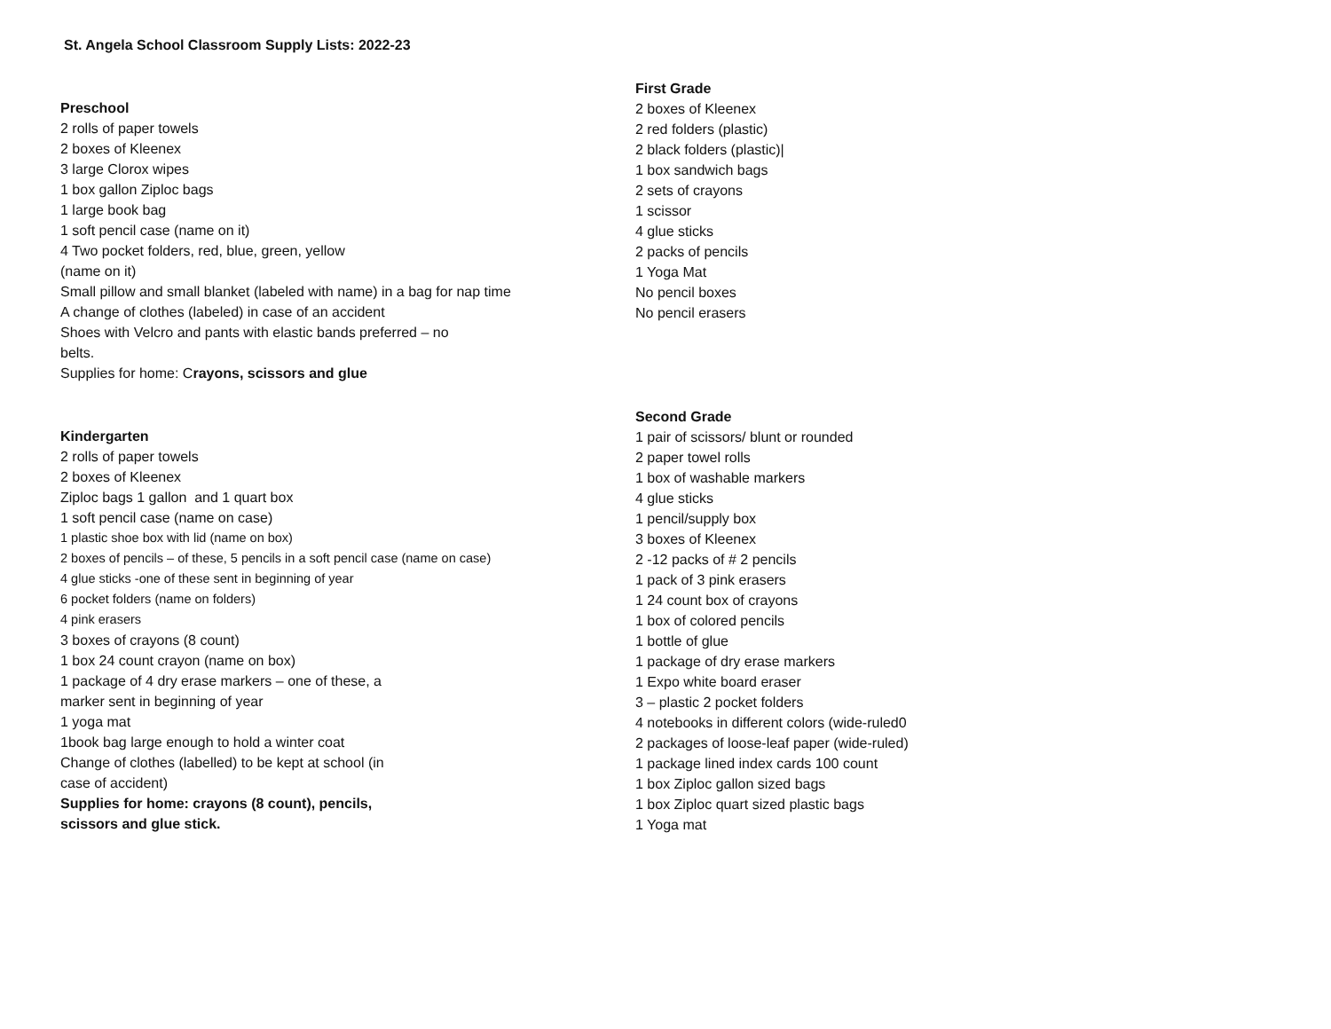St. Angela School Classroom Supply Lists: 2022-23
Preschool
2 rolls of paper towels
2 boxes of Kleenex
3 large Clorox wipes
1 box gallon Ziploc bags
1 large book bag
1 soft pencil case (name on it)
4 Two pocket folders, red, blue, green, yellow
(name on it)
Small pillow and small blanket (labeled with name) in a bag for nap time
A change of clothes (labeled) in case of an accident
Shoes with Velcro and pants with elastic bands preferred – no
belts.
Supplies for home: Crayons, scissors and glue
Kindergarten
2 rolls of paper towels
2 boxes of Kleenex
Ziploc bags 1 gallon and 1 quart box
1 soft pencil case (name on case)
1 plastic shoe box with lid (name on box)
2 boxes of pencils – of these, 5 pencils in a soft pencil case (name on case)
4 glue sticks -one of these sent in beginning of year
6 pocket folders (name on folders)
4 pink erasers
3 boxes of crayons (8 count)
1 box 24 count crayon (name on box)
1 package of 4 dry erase markers – one of these, a
marker sent in beginning of year
1 yoga mat
1book bag large enough to hold a winter coat
Change of clothes (labelled) to be kept at school (in
case of accident)
Supplies for home: crayons (8 count), pencils,
scissors and glue stick.
First Grade
2 boxes of Kleenex
2 red folders (plastic)
2 black folders (plastic)|
1 box sandwich bags
2 sets of crayons
1 scissor
4 glue sticks
2 packs of pencils
1 Yoga Mat
No pencil boxes
No pencil erasers
Second Grade
1 pair of scissors/ blunt or rounded
2 paper towel rolls
1 box of washable markers
4 glue sticks
1 pencil/supply box
3 boxes of Kleenex
2 -12 packs of # 2 pencils
1 pack of 3 pink erasers
1 24 count box of crayons
1 box of colored pencils
1 bottle of glue
1 package of dry erase markers
1 Expo white board eraser
3 – plastic 2 pocket folders
4 notebooks in different colors (wide-ruled0
2 packages of loose-leaf paper (wide-ruled)
1 package lined index cards 100 count
1 box Ziploc gallon sized bags
1 box Ziploc quart sized plastic bags
1 Yoga mat